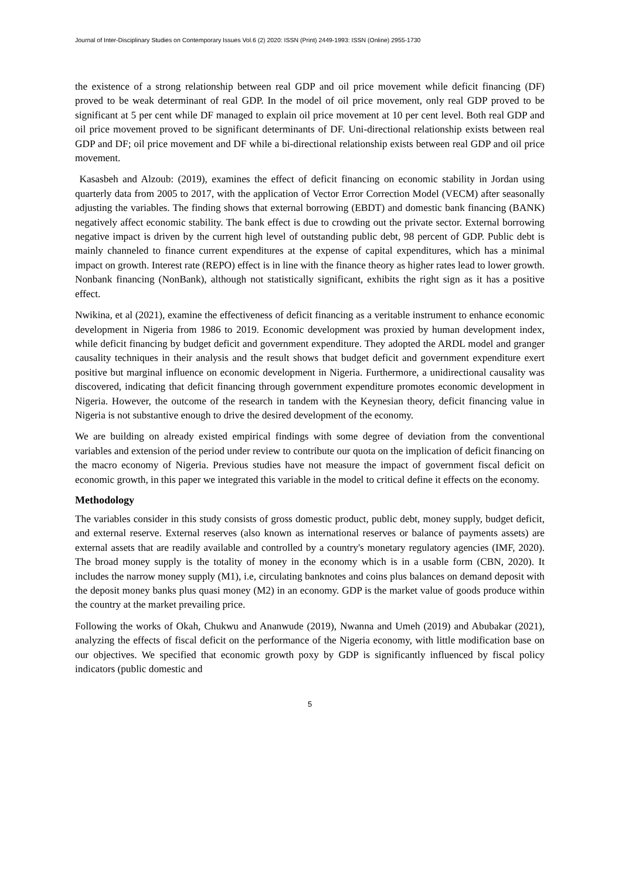Journal of Inter-Disciplinary Studies on Contemporary Issues Vol.6 (2) 2020: ISSN (Print) 2449-1993: ISSN (Online) 2955-1730
the existence of a strong relationship between real GDP and oil price movement while deficit financing (DF) proved to be weak determinant of real GDP. In the model of oil price movement, only real GDP proved to be significant at 5 per cent while DF managed to explain oil price movement at 10 per cent level. Both real GDP and oil price movement proved to be significant determinants of DF. Uni-directional relationship exists between real GDP and DF; oil price movement and DF while a bi-directional relationship exists between real GDP and oil price movement.
Kasasbeh and Alzoub: (2019), examines the effect of deficit financing on economic stability in Jordan using quarterly data from 2005 to 2017, with the application of Vector Error Correction Model (VECM) after seasonally adjusting the variables. The finding shows that external borrowing (EBDT) and domestic bank financing (BANK) negatively affect economic stability. The bank effect is due to crowding out the private sector. External borrowing negative impact is driven by the current high level of outstanding public debt, 98 percent of GDP. Public debt is mainly channeled to finance current expenditures at the expense of capital expenditures, which has a minimal impact on growth. Interest rate (REPO) effect is in line with the finance theory as higher rates lead to lower growth. Nonbank financing (NonBank), although not statistically significant, exhibits the right sign as it has a positive effect.
Nwikina, et al (2021), examine the effectiveness of deficit financing as a veritable instrument to enhance economic development in Nigeria from 1986 to 2019. Economic development was proxied by human development index, while deficit financing by budget deficit and government expenditure. They adopted the ARDL model and granger causality techniques in their analysis and the result shows that budget deficit and government expenditure exert positive but marginal influence on economic development in Nigeria. Furthermore, a unidirectional causality was discovered, indicating that deficit financing through government expenditure promotes economic development in Nigeria. However, the outcome of the research in tandem with the Keynesian theory, deficit financing value in Nigeria is not substantive enough to drive the desired development of the economy.
We are building on already existed empirical findings with some degree of deviation from the conventional variables and extension of the period under review to contribute our quota on the implication of deficit financing on the macro economy of Nigeria. Previous studies have not measure the impact of government fiscal deficit on economic growth, in this paper we integrated this variable in the model to critical define it effects on the economy.
Methodology
The variables consider in this study consists of gross domestic product, public debt, money supply, budget deficit, and external reserve. External reserves (also known as international reserves or balance of payments assets) are external assets that are readily available and controlled by a country's monetary regulatory agencies (IMF, 2020). The broad money supply is the totality of money in the economy which is in a usable form (CBN, 2020). It includes the narrow money supply (M1), i.e, circulating banknotes and coins plus balances on demand deposit with the deposit money banks plus quasi money (M2) in an economy. GDP is the market value of goods produce within the country at the market prevailing price.
Following the works of Okah, Chukwu and Ananwude (2019), Nwanna and Umeh (2019) and Abubakar (2021), analyzing the effects of fiscal deficit on the performance of the Nigeria economy, with little modification base on our objectives. We specified that economic growth poxy by GDP is significantly influenced by fiscal policy indicators (public domestic and
5